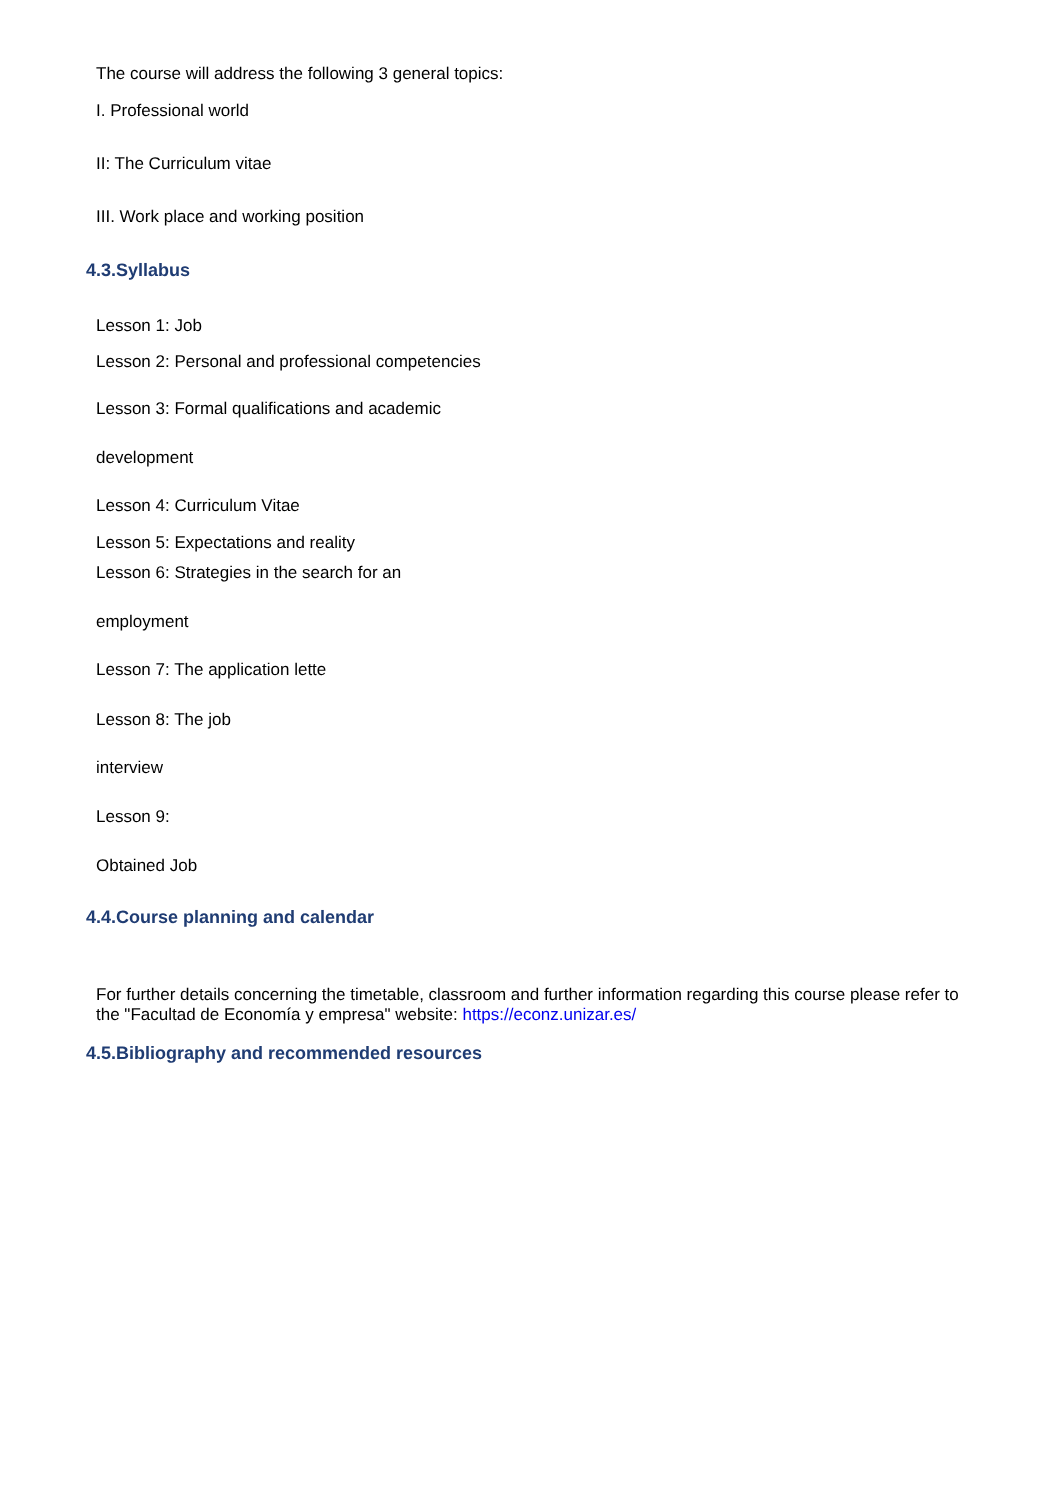The course will address the following 3 general topics:
I. Professional world
II: The Curriculum vitae
III. Work place and working position
4.3.Syllabus
Lesson 1: Job
Lesson 2: Personal and professional competencies
Lesson 3: Formal qualifications and academic
development
Lesson 4: Curriculum Vitae
Lesson 5: Expectations and reality
Lesson 6: Strategies in the search for an
employment
Lesson 7: The application lette
Lesson 8: The job
interview
Lesson 9:
Obtained Job
4.4.Course planning and calendar
For further details concerning the timetable, classroom and further information regarding this course please refer to the "Facultad de Economía y empresa" website: https://econz.unizar.es/
4.5.Bibliography and recommended resources